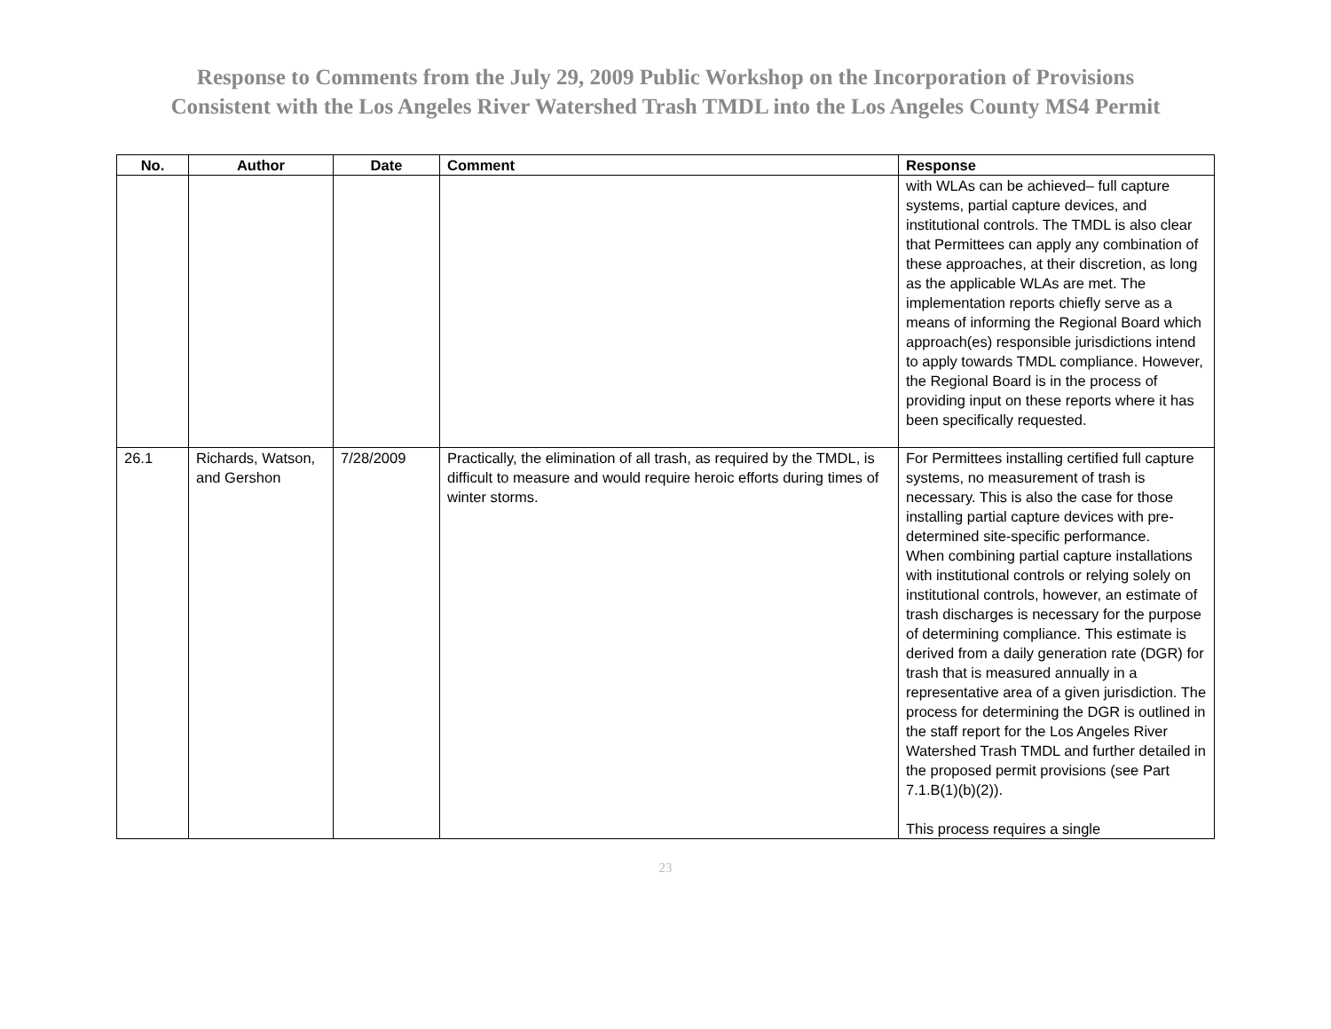Response to Comments from the July 29, 2009 Public Workshop on the Incorporation of Provisions
Consistent with the Los Angeles River Watershed Trash TMDL into the Los Angeles County MS4 Permit
| No. | Author | Date | Comment | Response |
| --- | --- | --- | --- | --- |
| | | | | with WLAs can be achieved– full capture systems, partial capture devices, and institutional controls. The TMDL is also clear that Permittees can apply any combination of these approaches, at their discretion, as long as the applicable WLAs are met. The implementation reports chiefly serve as a means of informing the Regional Board which approach(es) responsible jurisdictions intend to apply towards TMDL compliance. However, the Regional Board is in the process of providing input on these reports where it has been specifically requested. |
| 26.1 | Richards, Watson, and Gershon | 7/28/2009 | Practically, the elimination of all trash, as required by the TMDL, is difficult to measure and would require heroic efforts during times of winter storms. | For Permittees installing certified full capture systems, no measurement of trash is necessary. This is also the case for those installing partial capture devices with pre-determined site-specific performance. When combining partial capture installations with institutional controls or relying solely on institutional controls, however, an estimate of trash discharges is necessary for the purpose of determining compliance. This estimate is derived from a daily generation rate (DGR) for trash that is measured annually in a representative area of a given jurisdiction. The process for determining the DGR is outlined in the staff report for the Los Angeles River Watershed Trash TMDL and further detailed in the proposed permit provisions (see Part 7.1.B(1)(b)(2)). This process requires a single |
23